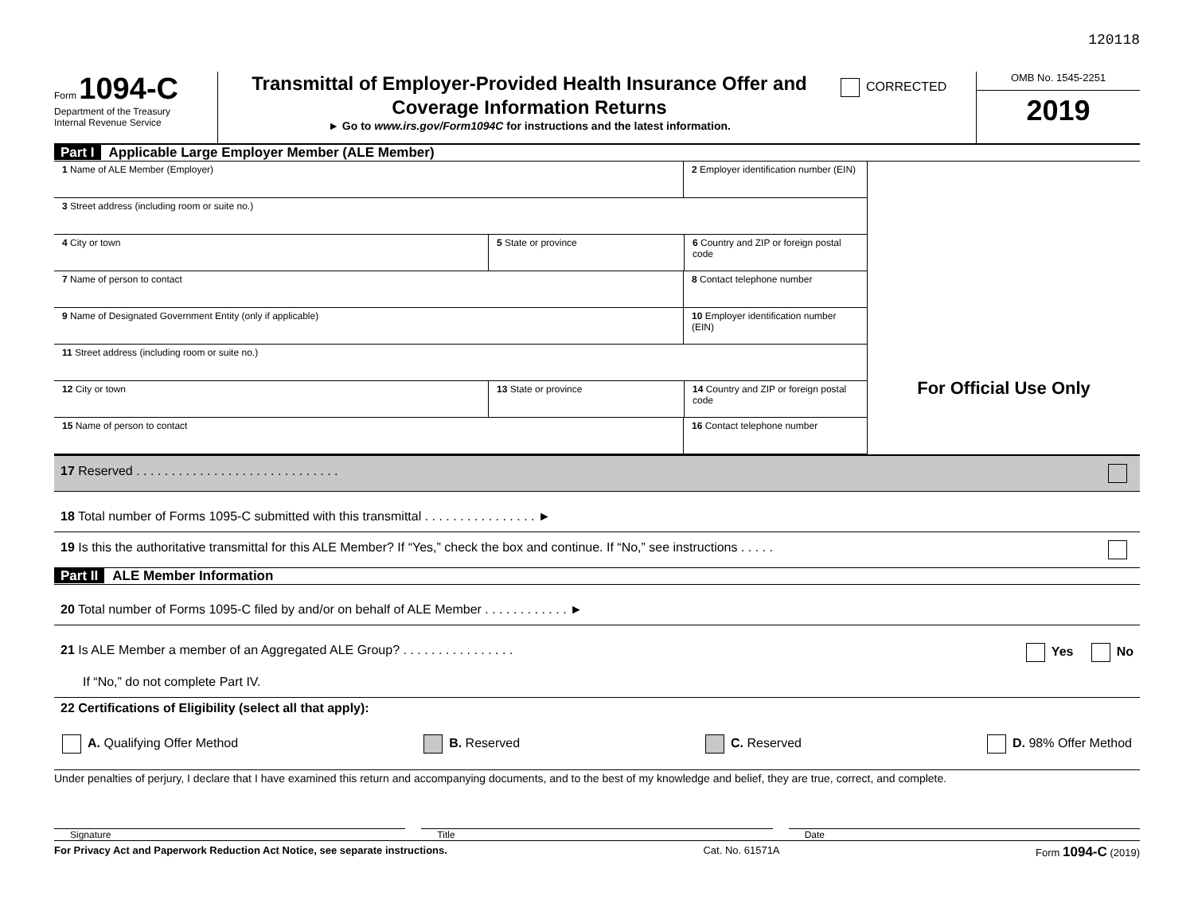120118
Form 1094-C
Department of the Treasury
Internal Revenue Service
Transmittal of Employer-Provided Health Insurance Offer and Coverage Information Returns
► Go to www.irs.gov/Form1094C for instructions and the latest information.
CORRECTED
OMB No. 1545-2251
2019
Part I Applicable Large Employer Member (ALE Member)
1 Name of ALE Member (Employer)
2 Employer identification number (EIN)
3 Street address (including room or suite no.)
4 City or town 5 State or province 6 Country and ZIP or foreign postal code
7 Name of person to contact 8 Contact telephone number
9 Name of Designated Government Entity (only if applicable)
10 Employer identification number (EIN)
11 Street address (including room or suite no.)
12 City or town 13 State or province 14 Country and ZIP or foreign postal code
15 Name of person to contact 16 Contact telephone number
For Official Use Only
17 Reserved . . . . . . . . . . . . . . . . . . . . . . . . . . . . .
18 Total number of Forms 1095-C submitted with this transmittal . . . . . . . . . . . . . . . . ►
19 Is this the authoritative transmittal for this ALE Member? If “Yes,” check the box and continue. If “No,” see instructions . . . . .
Part II ALE Member Information
20 Total number of Forms 1095-C filed by and/or on behalf of ALE Member . . . . . . . . . . . . ►
21 Is ALE Member a member of an Aggregated ALE Group? . . . . . . . . . . . . . . . . Yes No
If “No,” do not complete Part IV.
22 Certifications of Eligibility (select all that apply):
A. Qualifying Offer Method B. Reserved C. Reserved D. 98% Offer Method
Under penalties of perjury, I declare that I have examined this return and accompanying documents, and to the best of my knowledge and belief, they are true, correct, and complete.
Signature Title Date
For Privacy Act and Paperwork Reduction Act Notice, see separate instructions. Cat. No. 61571A Form 1094-C (2019)